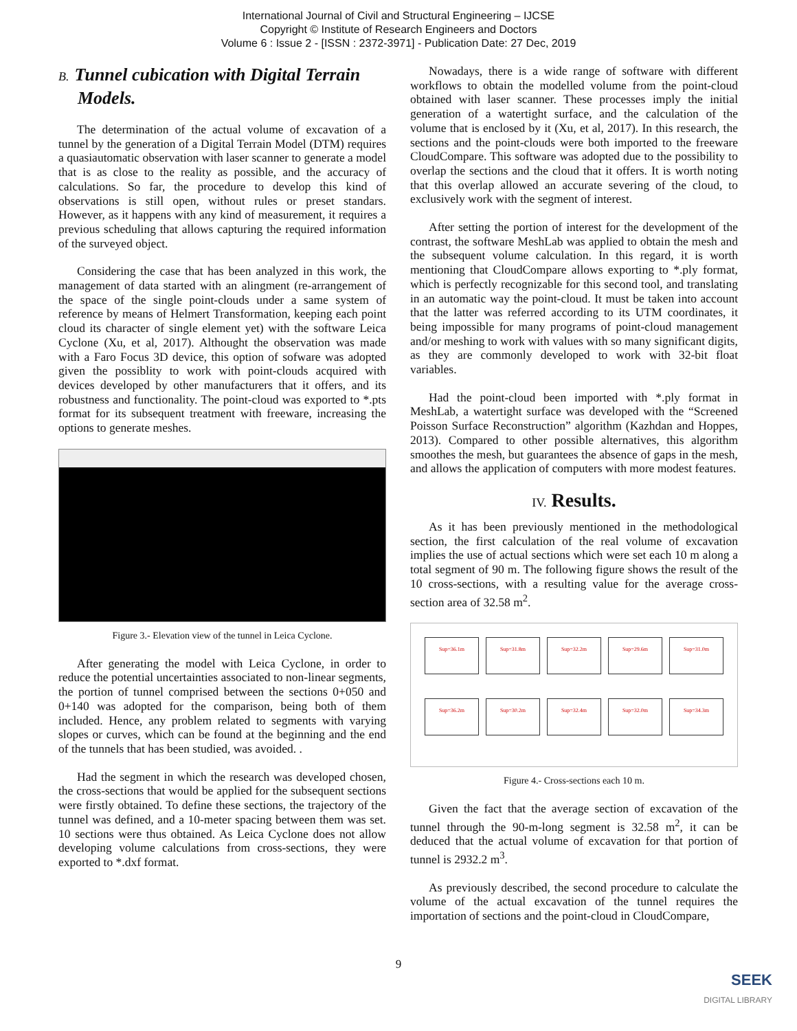International Journal of Civil and Structural Engineering – IJCSE
Copyright © Institute of Research Engineers and Doctors
Volume 6 : Issue 2 - [ISSN : 2372-3971] - Publication Date: 27 Dec, 2019
B. Tunnel cubication with Digital Terrain Models.
The determination of the actual volume of excavation of a tunnel by the generation of a Digital Terrain Model (DTM) requires a quasiautomatic observation with laser scanner to generate a model that is as close to the reality as possible, and the accuracy of calculations. So far, the procedure to develop this kind of observations is still open, without rules or preset standars. However, as it happens with any kind of measurement, it requires a previous scheduling that allows capturing the required information of the surveyed object.
Considering the case that has been analyzed in this work, the management of data started with an alingment (re-arrangement of the space of the single point-clouds under a same system of reference by means of Helmert Transformation, keeping each point cloud its character of single element yet) with the software Leica Cyclone (Xu, et al, 2017). Althought the observation was made with a Faro Focus 3D device, this option of sofware was adopted given the possiblity to work with point-clouds acquired with devices developed by other manufacturers that it offers, and its robustness and functionality. The point-cloud was exported to *.pts format for its subsequent treatment with freeware, increasing the options to generate meshes.
Figure 3.- Elevation view of the tunnel in Leica Cyclone.
After generating the model with Leica Cyclone, in order to reduce the potential uncertainties associated to non-linear segments, the portion of tunnel comprised between the sections 0+050 and 0+140 was adopted for the comparison, being both of them included. Hence, any problem related to segments with varying slopes or curves, which can be found at the beginning and the end of the tunnels that has been studied, was avoided. .
Had the segment in which the research was developed chosen, the cross-sections that would be applied for the subsequent sections were firstly obtained. To define these sections, the trajectory of the tunnel was defined, and a 10-meter spacing between them was set. 10 sections were thus obtained. As Leica Cyclone does not allow developing volume calculations from cross-sections, they were exported to *.dxf format.
Nowadays, there is a wide range of software with different workflows to obtain the modelled volume from the point-cloud obtained with laser scanner. These processes imply the initial generation of a watertight surface, and the calculation of the volume that is enclosed by it (Xu, et al, 2017). In this research, the sections and the point-clouds were both imported to the freeware CloudCompare. This software was adopted due to the possibility to overlap the sections and the cloud that it offers. It is worth noting that this overlap allowed an accurate severing of the cloud, to exclusively work with the segment of interest.
After setting the portion of interest for the development of the contrast, the software MeshLab was applied to obtain the mesh and the subsequent volume calculation. In this regard, it is worth mentioning that CloudCompare allows exporting to *.ply format, which is perfectly recognizable for this second tool, and translating in an automatic way the point-cloud. It must be taken into account that the latter was referred according to its UTM coordinates, it being impossible for many programs of point-cloud management and/or meshing to work with values with so many significant digits, as they are commonly developed to work with 32-bit float variables.
Had the point-cloud been imported with *.ply format in MeshLab, a watertight surface was developed with the “Screened Poisson Surface Reconstruction” algorithm (Kazhdan and Hoppes, 2013). Compared to other possible alternatives, this algorithm smoothes the mesh, but guarantees the absence of gaps in the mesh, and allows the application of computers with more modest features.
IV. Results.
As it has been previously mentioned in the methodological section, the first calculation of the real volume of excavation implies the use of actual sections which were set each 10 m along a total segment of 90 m. The following figure shows the result of the 10 cross-sections, with a resulting value for the average cross-section area of 32.58 m<sup>2</sup>.
Sup=36.1m
Sup=31.8m
Sup=32.2m
Sup=29.6m
Sup=31.0m
Sup=36.2m
Sup=30.2m
Sup=32.4m
Sup=32.0m
Sup=34.3m
Figure 4.- Cross-sections each 10 m.
Given the fact that the average section of excavation of the tunnel through the 90-m-long segment is 32.58 m<sup>2</sup>, it can be deduced that the actual volume of excavation for that portion of tunnel is 2932.2 m<sup>3</sup>.
As previously described, the second procedure to calculate the volume of the actual excavation of the tunnel requires the importation of sections and the point-cloud in CloudCompare,
9
SEEK
DIGITAL LIBRARY